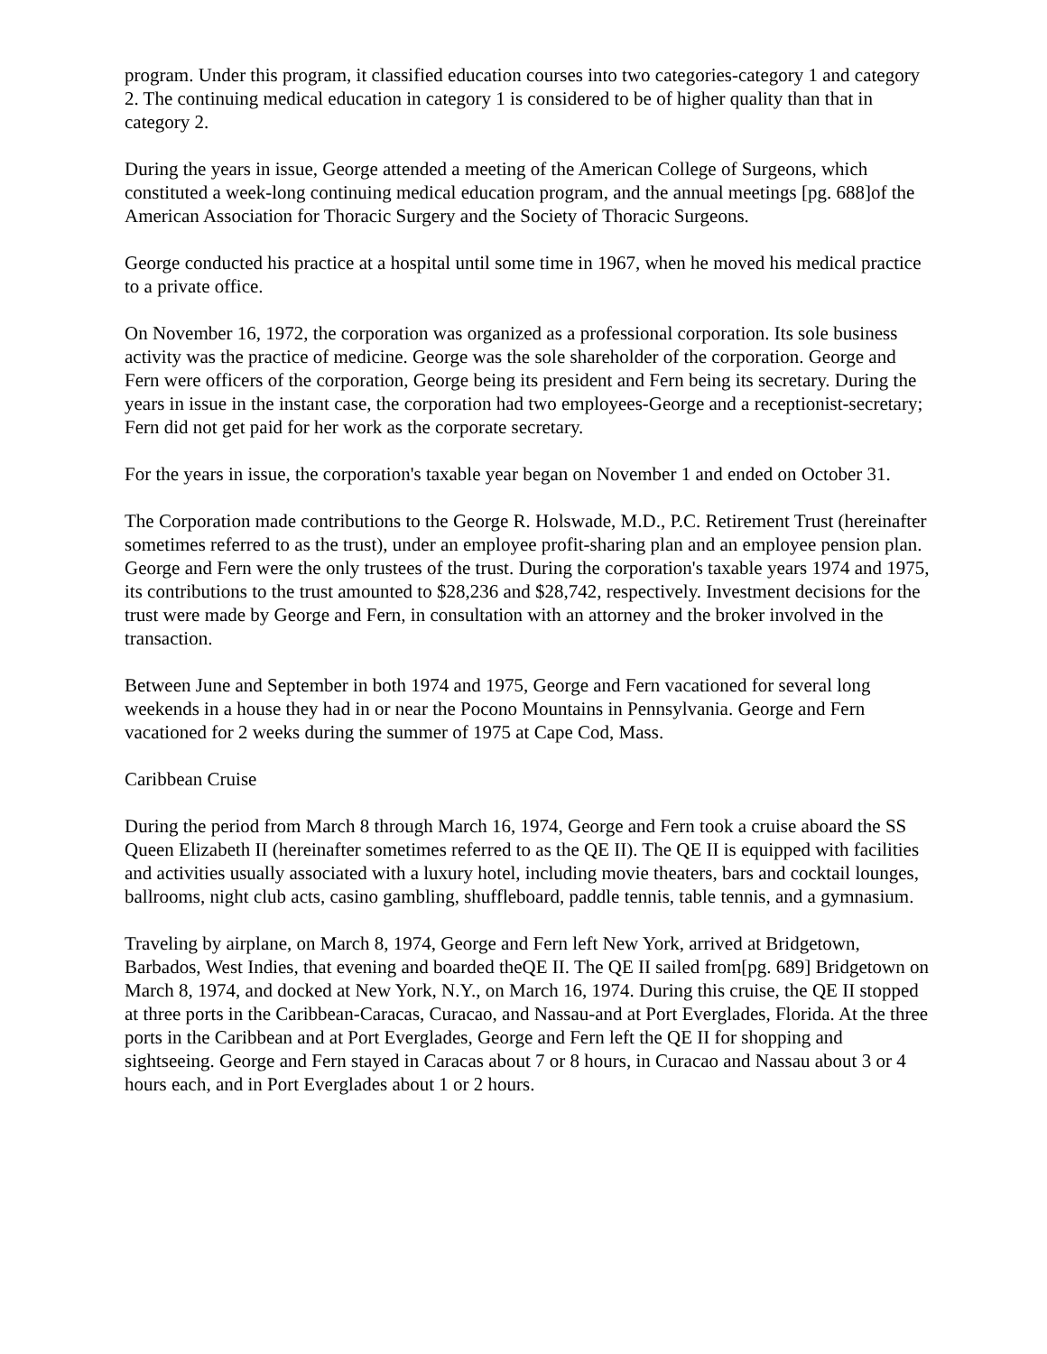program. Under this program, it classified education courses into two categories-category 1 and category 2. The continuing medical education in category 1 is considered to be of higher quality than that in category 2.
During the years in issue, George attended a meeting of the American College of Surgeons, which constituted a week-long continuing medical education program, and the annual meetings [pg. 688]of the American Association for Thoracic Surgery and the Society of Thoracic Surgeons.
George conducted his practice at a hospital until some time in 1967, when he moved his medical practice to a private office.
On November 16, 1972, the corporation was organized as a professional corporation. Its sole business activity was the practice of medicine. George was the sole shareholder of the corporation. George and Fern were officers of the corporation, George being its president and Fern being its secretary. During the years in issue in the instant case, the corporation had two employees-George and a receptionist-secretary; Fern did not get paid for her work as the corporate secretary.
For the years in issue, the corporation's taxable year began on November 1 and ended on October 31.
The Corporation made contributions to the George R. Holswade, M.D., P.C. Retirement Trust (hereinafter sometimes referred to as the trust), under an employee profit-sharing plan and an employee pension plan. George and Fern were the only trustees of the trust. During the corporation's taxable years 1974 and 1975, its contributions to the trust amounted to $28,236 and $28,742, respectively. Investment decisions for the trust were made by George and Fern, in consultation with an attorney and the broker involved in the transaction.
Between June and September in both 1974 and 1975, George and Fern vacationed for several long weekends in a house they had in or near the Pocono Mountains in Pennsylvania. George and Fern vacationed for 2 weeks during the summer of 1975 at Cape Cod, Mass.
Caribbean Cruise
During the period from March 8 through March 16, 1974, George and Fern took a cruise aboard the SS Queen Elizabeth II (hereinafter sometimes referred to as the QE II). The QE II is equipped with facilities and activities usually associated with a luxury hotel, including movie theaters, bars and cocktail lounges, ballrooms, night club acts, casino gambling, shuffleboard, paddle tennis, table tennis, and a gymnasium.
Traveling by airplane, on March 8, 1974, George and Fern left New York, arrived at Bridgetown, Barbados, West Indies, that evening and boarded theQE II. The QE II sailed from[pg. 689] Bridgetown on March 8, 1974, and docked at New York, N.Y., on March 16, 1974. During this cruise, the QE II stopped at three ports in the Caribbean-Caracas, Curacao, and Nassau-and at Port Everglades, Florida. At the three ports in the Caribbean and at Port Everglades, George and Fern left the QE II for shopping and sightseeing. George and Fern stayed in Caracas about 7 or 8 hours, in Curacao and Nassau about 3 or 4 hours each, and in Port Everglades about 1 or 2 hours.